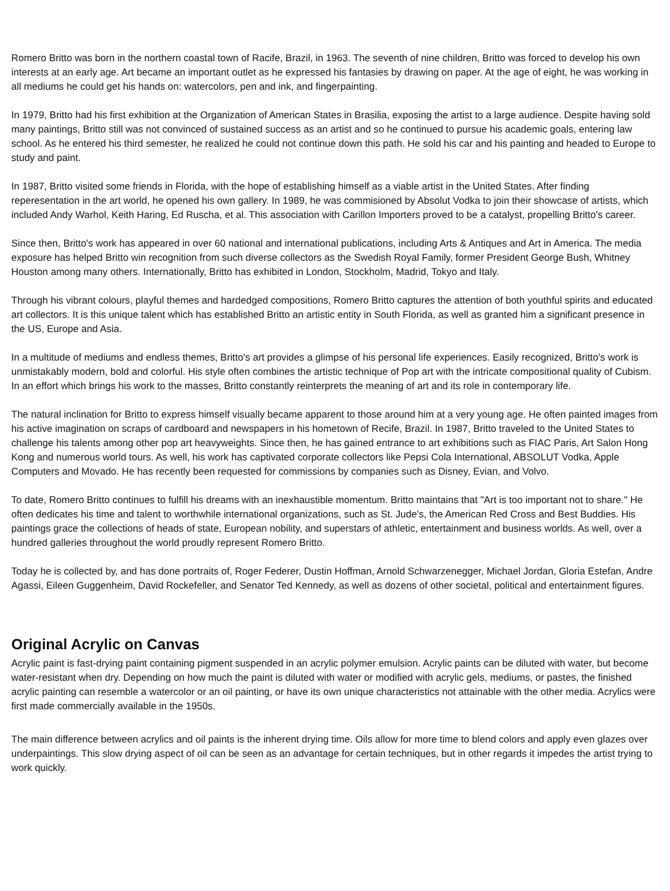Romero Britto was born in the northern coastal town of Racife, Brazil, in 1963. The seventh of nine children, Britto was forced to develop his own interests at an early age. Art became an important outlet as he expressed his fantasies by drawing on paper. At the age of eight, he was working in all mediums he could get his hands on: watercolors, pen and ink, and fingerpainting.
In 1979, Britto had his first exhibition at the Organization of American States in Brasilia, exposing the artist to a large audience. Despite having sold many paintings, Britto still was not convinced of sustained success as an artist and so he continued to pursue his academic goals, entering law school. As he entered his third semester, he realized he could not continue down this path. He sold his car and his painting and headed to Europe to study and paint.
In 1987, Britto visited some friends in Florida, with the hope of establishing himself as a viable artist in the United States. After finding reperesentation in the art world, he opened his own gallery. In 1989, he was commisioned by Absolut Vodka to join their showcase of artists, which included Andy Warhol, Keith Haring, Ed Ruscha, et al. This association with Carillon Importers proved to be a catalyst, propelling Britto's career.
Since then, Britto's work has appeared in over 60 national and international publications, including Arts & Antiques and Art in America. The media exposure has helped Britto win recognition from such diverse collectors as the Swedish Royal Family, former President George Bush, Whitney Houston among many others. Internationally, Britto has exhibited in London, Stockholm, Madrid, Tokyo and Italy.
Through his vibrant colours, playful themes and hardedged compositions, Romero Britto captures the attention of both youthful spirits and educated art collectors. It is this unique talent which has established Britto an artistic entity in South Florida, as well as granted him a significant presence in the US, Europe and Asia.
In a multitude of mediums and endless themes, Britto's art provides a glimpse of his personal life experiences. Easily recognized, Britto's work is unmistakably modern, bold and colorful. His style often combines the artistic technique of Pop art with the intricate compositional quality of Cubism. In an effort which brings his work to the masses, Britto constantly reinterprets the meaning of art and its role in contemporary life.
The natural inclination for Britto to express himself visually became apparent to those around him at a very young age. He often painted images from his active imagination on scraps of cardboard and newspapers in his hometown of Recife, Brazil. In 1987, Britto traveled to the United States to challenge his talents among other pop art heavyweights. Since then, he has gained entrance to art exhibitions such as FIAC Paris, Art Salon Hong Kong and numerous world tours. As well, his work has captivated corporate collectors like Pepsi Cola International, ABSOLUT Vodka, Apple Computers and Movado. He has recently been requested for commissions by companies such as Disney, Evian, and Volvo.
To date, Romero Britto continues to fulfill his dreams with an inexhaustible momentum. Britto maintains that "Art is too important not to share." He often dedicates his time and talent to worthwhile international organizations, such as St. Jude's, the American Red Cross and Best Buddies. His paintings grace the collections of heads of state, European nobility, and superstars of athletic, entertainment and business worlds. As well, over a hundred galleries throughout the world proudly represent Romero Britto.
Today he is collected by, and has done portraits of, Roger Federer, Dustin Hoffman, Arnold Schwarzenegger, Michael Jordan, Gloria Estefan, Andre Agassi, Eileen Guggenheim, David Rockefeller, and Senator Ted Kennedy, as well as dozens of other societal, political and entertainment figures.
Original Acrylic on Canvas
Acrylic paint is fast-drying paint containing pigment suspended in an acrylic polymer emulsion. Acrylic paints can be diluted with water, but become water-resistant when dry. Depending on how much the paint is diluted with water or modified with acrylic gels, mediums, or pastes, the finished acrylic painting can resemble a watercolor or an oil painting, or have its own unique characteristics not attainable with the other media. Acrylics were first made commercially available in the 1950s.
The main difference between acrylics and oil paints is the inherent drying time. Oils allow for more time to blend colors and apply even glazes over underpaintings. This slow drying aspect of oil can be seen as an advantage for certain techniques, but in other regards it impedes the artist trying to work quickly.